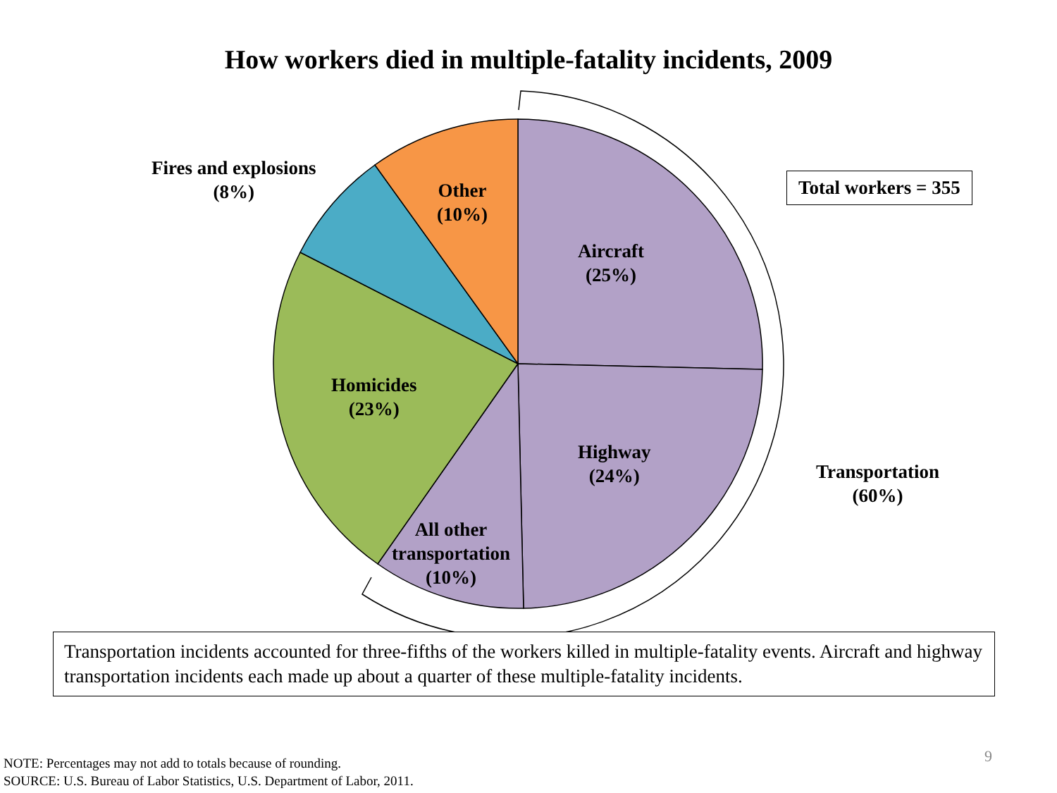How workers died in multiple-fatality incidents, 2009
Fires and explosions
(8%)
Other
(10%)
Aircraft
(25%)
Homicides
(23%)
Highway
(24%)
Transportation
(60%)
All other
transportation
(10%)
Total workers = 355
Transportation incidents accounted for three-fifths of the workers killed in multiple-fatality events. Aircraft and highway transportation incidents each made up about a quarter of these multiple-fatality incidents.
NOTE: Percentages may not add to totals because of rounding.
SOURCE: U.S. Bureau of Labor Statistics, U.S. Department of Labor, 2011.
9